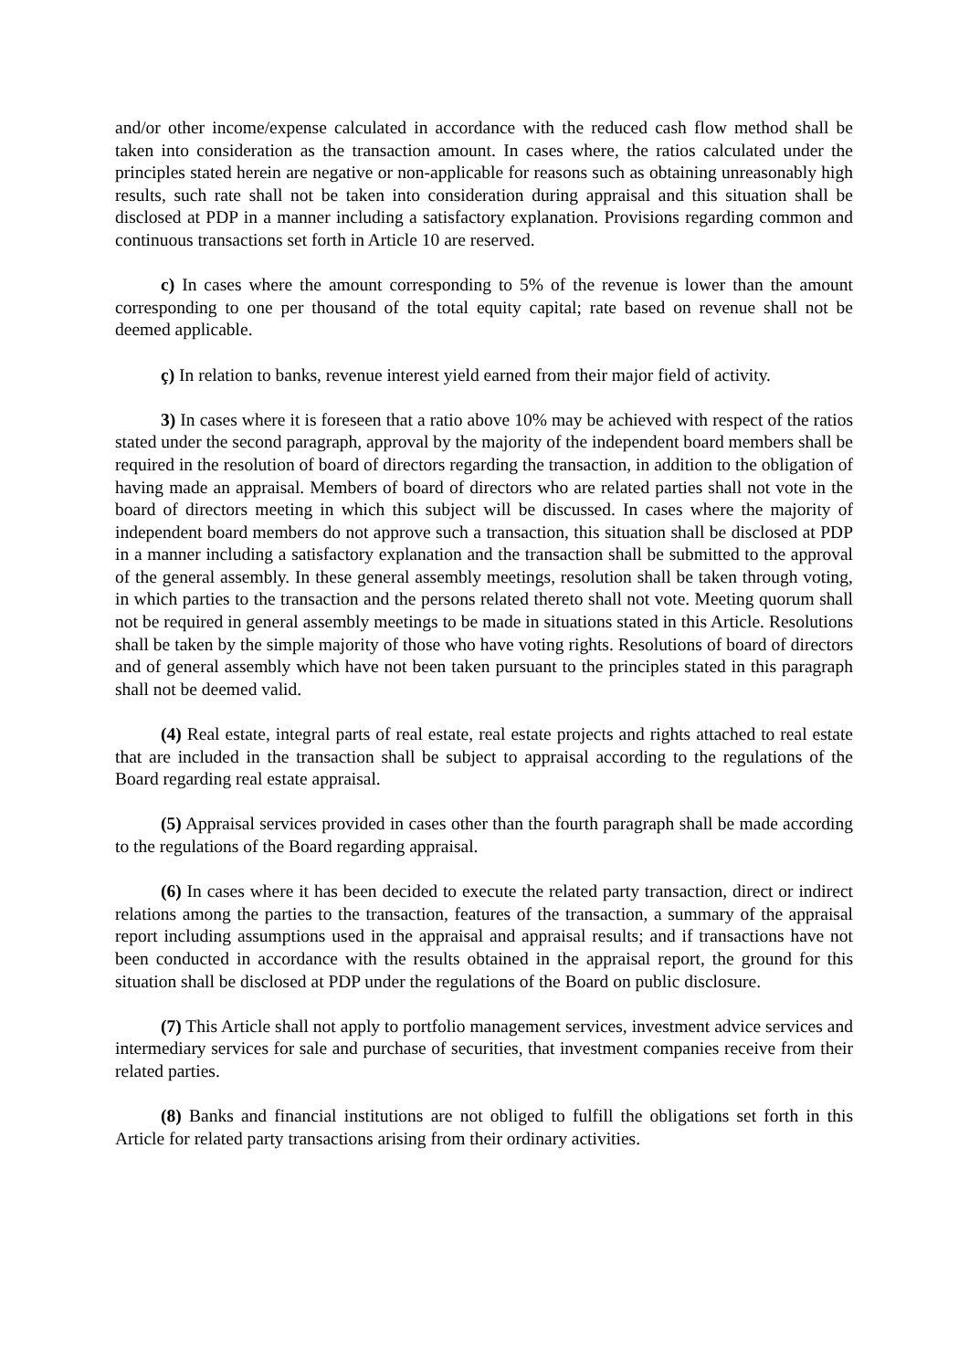and/or other income/expense calculated in accordance with the reduced cash flow method shall be taken into consideration as the transaction amount. In cases where, the ratios calculated under the principles stated herein are negative or non-applicable for reasons such as obtaining unreasonably high results, such rate shall not be taken into consideration during appraisal and this situation shall be disclosed at PDP in a manner including a satisfactory explanation. Provisions regarding common and continuous transactions set forth in Article 10 are reserved.
c) In cases where the amount corresponding to 5% of the revenue is lower than the amount corresponding to one per thousand of the total equity capital; rate based on revenue shall not be deemed applicable.
ç) In relation to banks, revenue interest yield earned from their major field of activity.
3) In cases where it is foreseen that a ratio above 10% may be achieved with respect of the ratios stated under the second paragraph, approval by the majority of the independent board members shall be required in the resolution of board of directors regarding the transaction, in addition to the obligation of having made an appraisal. Members of board of directors who are related parties shall not vote in the board of directors meeting in which this subject will be discussed. In cases where the majority of independent board members do not approve such a transaction, this situation shall be disclosed at PDP in a manner including a satisfactory explanation and the transaction shall be submitted to the approval of the general assembly. In these general assembly meetings, resolution shall be taken through voting, in which parties to the transaction and the persons related thereto shall not vote. Meeting quorum shall not be required in general assembly meetings to be made in situations stated in this Article. Resolutions shall be taken by the simple majority of those who have voting rights. Resolutions of board of directors and of general assembly which have not been taken pursuant to the principles stated in this paragraph shall not be deemed valid.
(4) Real estate, integral parts of real estate, real estate projects and rights attached to real estate that are included in the transaction shall be subject to appraisal according to the regulations of the Board regarding real estate appraisal.
(5) Appraisal services provided in cases other than the fourth paragraph shall be made according to the regulations of the Board regarding appraisal.
(6) In cases where it has been decided to execute the related party transaction, direct or indirect relations among the parties to the transaction, features of the transaction, a summary of the appraisal report including assumptions used in the appraisal and appraisal results; and if transactions have not been conducted in accordance with the results obtained in the appraisal report, the ground for this situation shall be disclosed at PDP under the regulations of the Board on public disclosure.
(7) This Article shall not apply to portfolio management services, investment advice services and intermediary services for sale and purchase of securities, that investment companies receive from their related parties.
(8) Banks and financial institutions are not obliged to fulfill the obligations set forth in this Article for related party transactions arising from their ordinary activities.